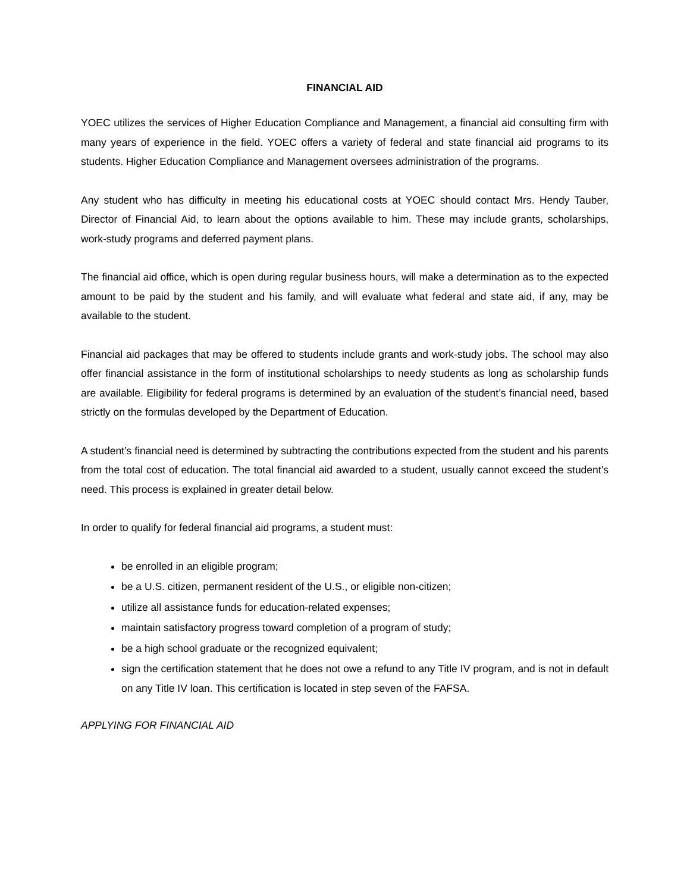FINANCIAL AID
YOEC utilizes the services of Higher Education Compliance and Management, a financial aid consulting firm with many years of experience in the field. YOEC offers a variety of federal and state financial aid programs to its students. Higher Education Compliance and Management oversees administration of the programs.
Any student who has difficulty in meeting his educational costs at YOEC should contact Mrs. Hendy Tauber, Director of Financial Aid, to learn about the options available to him. These may include grants, scholarships, work-study programs and deferred payment plans.
The financial aid office, which is open during regular business hours, will make a determination as to the expected amount to be paid by the student and his family, and will evaluate what federal and state aid, if any, may be available to the student.
Financial aid packages that may be offered to students include grants and work-study jobs. The school may also offer financial assistance in the form of institutional scholarships to needy students as long as scholarship funds are available. Eligibility for federal programs is determined by an evaluation of the student’s financial need, based strictly on the formulas developed by the Department of Education.
A student’s financial need is determined by subtracting the contributions expected from the student and his parents from the total cost of education. The total financial aid awarded to a student, usually cannot exceed the student’s need. This process is explained in greater detail below.
In order to qualify for federal financial aid programs, a student must:
be enrolled in an eligible program;
be a U.S. citizen, permanent resident of the U.S., or eligible non-citizen;
utilize all assistance funds for education-related expenses;
maintain satisfactory progress toward completion of a program of study;
be a high school graduate or the recognized equivalent;
sign the certification statement that he does not owe a refund to any Title IV program, and is not in default on any Title IV loan. This certification is located in step seven of the FAFSA.
APPLYING FOR FINANCIAL AID